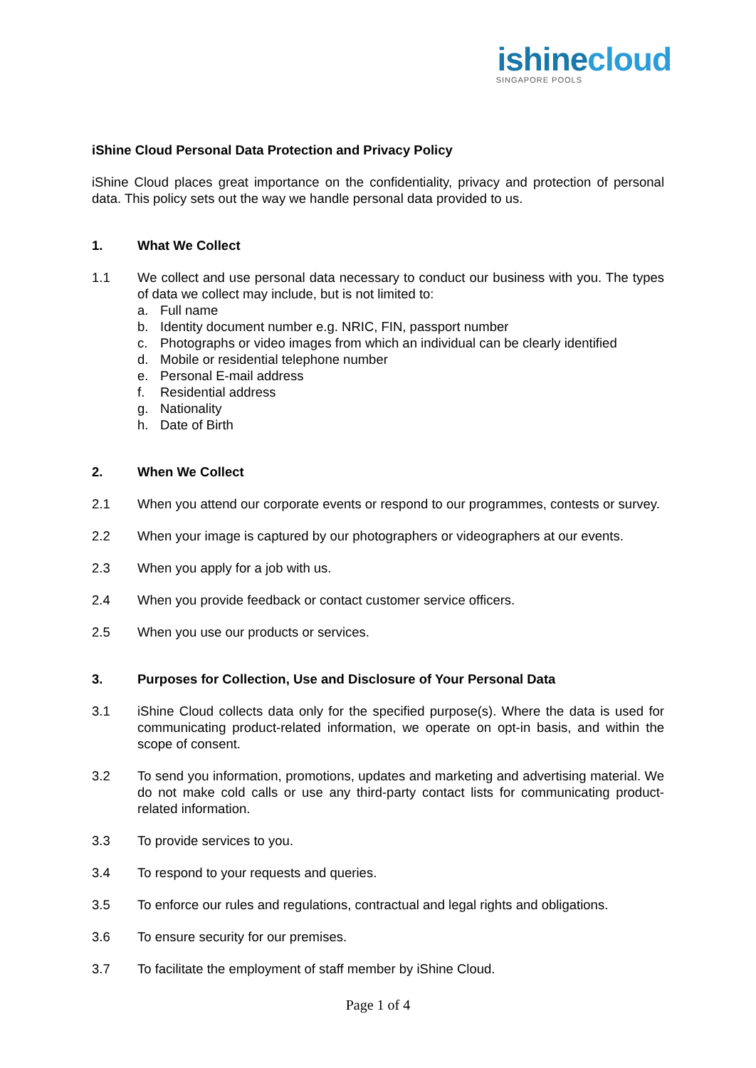ishinecloud
SINGAPORE POOLS
iShine Cloud Personal Data Protection and Privacy Policy
iShine Cloud places great importance on the confidentiality, privacy and protection of personal data. This policy sets out the way we handle personal data provided to us.
1. What We Collect
1.1 We collect and use personal data necessary to conduct our business with you. The types of data we collect may include, but is not limited to:
a. Full name
b. Identity document number e.g. NRIC, FIN, passport number
c. Photographs or video images from which an individual can be clearly identified
d. Mobile or residential telephone number
e. Personal E-mail address
f. Residential address
g. Nationality
h. Date of Birth
2. When We Collect
2.1 When you attend our corporate events or respond to our programmes, contests or survey.
2.2 When your image is captured by our photographers or videographers at our events.
2.3 When you apply for a job with us.
2.4 When you provide feedback or contact customer service officers.
2.5 When you use our products or services.
3. Purposes for Collection, Use and Disclosure of Your Personal Data
3.1 iShine Cloud collects data only for the specified purpose(s). Where the data is used for communicating product-related information, we operate on opt-in basis, and within the scope of consent.
3.2 To send you information, promotions, updates and marketing and advertising material. We do not make cold calls or use any third-party contact lists for communicating product-related information.
3.3 To provide services to you.
3.4 To respond to your requests and queries.
3.5 To enforce our rules and regulations, contractual and legal rights and obligations.
3.6 To ensure security for our premises.
3.7 To facilitate the employment of staff member by iShine Cloud.
Page 1 of 4